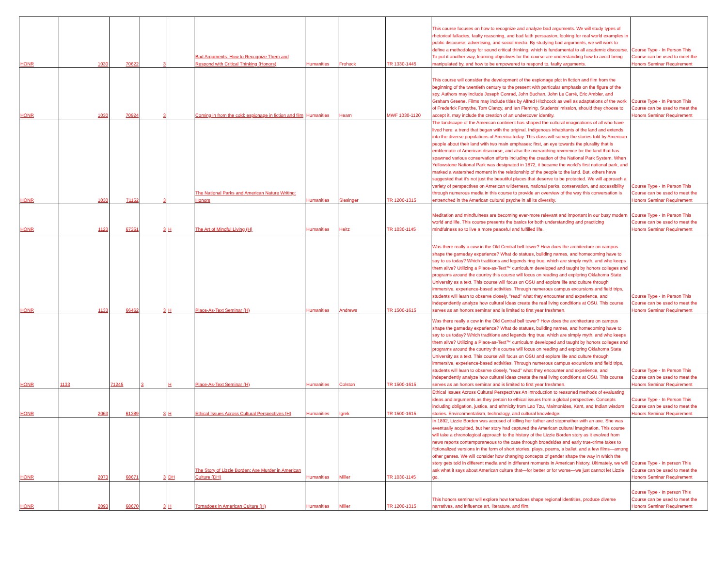| HONR | 1030 | 70622 | 3 | | Bad Arguments: How to Recognize Them and Respond with Critical Thinking (Honors) | Humanities | Frohock | TR 1330-1445 | This course focuses on how to recognize and analyze bad arguments. We will study types of rhetorical fallacies, faulty reasoning, and bad faith persuasion, looking for real world examples in public discourse, advertising, and social media. By studying bad arguments, we will work to define a methodology for sound critical thinking, which is fundamental to all academic discourse. To put it another way, learning objectives for the course are understanding how to avoid being manipulated by, and how to be empowered to respond to, faulty arguments. | Course Type - In Person This Course can be used to meet the Honors Seminar Requirement |
| HONR | 1030 | 70924 | 3 | | Coming in from the cold: espionage in fiction and film | Humanities | Hearn | MWF 1030-1120 | This course will consider the development of the espionage plot in fiction and film from the beginning of the twentieth century to the present with particular emphasis on the figure of the spy. Authors may include Joseph Conrad, John Buchan, John Le Carré, Eric Ambler, and Graham Greene. Films may include titles by Alfred Hitchcock as well as adaptations of the work of Frederick Forsythe, Tom Clancy, and Ian Fleming. Students’ mission, should they choose to accept it, may include the creation of an undercover identity. | Course Type - In Person This Course can be used to meet the Honors Seminar Requirement |
| HONR | 1030 | 71152 | 3 | | The National Parks and American Nature Writing: Honors | Humanities | Slesinger | TR 1200-1315 | The landscape of the American continent has shaped the cultural imaginations of all who have lived here: a trend that began with the original, Indigenous inhabitants of the land and extends into the diverse populations of America today. This class will survey the stories told by American people about their land with two main emphases: first, an eye towards the plurality that is emblematic of American discourse, and also the overarching reverence for the land that has spawned various conservation efforts including the creation of the National Park System. When Yellowstone National Park was designated in 1872, it became the world’s first national park, and marked a watershed moment in the relationship of the people to the land. But, others have suggested that it’s not just the beautiful places that deserve to be protected. We will approach a variety of perspectives on American wilderness, national parks, conservation, and accessibility through numerous media in this course to provide an overview of the way this conversation is entrenched in the American cultural psyche in all its diversity. | Course Type - In Person This Course can be used to meet the Honors Seminar Requirement |
| HONR | 1123 | 67351 | 3 | H | The Art of Mindful Living (H) | Humanities | Heitz | TR 1030-1145 | Meditation and mindfulness are becoming ever-more relevant and important in our busy modern world and life. This course presents the basics for both understanding and practicing mindfulness so to live a more peaceful and fulfilled life. | Course Type - In Person This Course can be used to meet the Honors Seminar Requirement |
| HONR | 1133 | 66462 | 3 | H | Place-As-Text Seminar (H) | Humanities | Andrews | TR 1500-1615 | Was there really a cow in the Old Central bell tower? How does the architecture on campus shape the gameday experience? What do statues, building names, and homecoming have to say to us today? Which traditions and legends ring true, which are simply myth, and who keeps them alive? Utilizing a Place-as-Text™ curriculum developed and taught by honors colleges and programs around the country this course will focus on reading and exploring Oklahoma State University as a text. This course will focus on OSU and explore life and culture through immersive, experience-based activities. Through numerous campus excursions and field trips, students will learn to observe closely, "read" what they encounter and experience, and independently analyze how cultural ideas create the real living conditions at OSU. This course serves as an honors seminar and is limited to first year freshmen. | Course Type - In Person This Course can be used to meet the Honors Seminar Requirement |
| HONR | 1133 | 71245 | 3 | H | Place-As-Text Seminar (H) | Humanities | Colston | TR 1500-1615 | Was there really a cow in the Old Central bell tower? How does the architecture on campus shape the gameday experience? What do statues, building names, and homecoming have to say to us today? Which traditions and legends ring true, which are simply myth, and who keeps them alive? Utilizing a Place-as-Text™ curriculum developed and taught by honors colleges and programs around the country this course will focus on reading and exploring Oklahoma State University as a text. This course will focus on OSU and explore life and culture through immersive, experience-based activities. Through numerous campus excursions and field trips, students will learn to observe closely, "read" what they encounter and experience, and independently analyze how cultural ideas create the real living conditions at OSU. This course serves as an honors seminar and is limited to first year freshmen. | Course Type - In Person This Course can be used to meet the Honors Seminar Requirement |
| HONR | 2063 | 61389 | 3 | H | Ethical Issues Across Cultural Perspectives (H) | Humanities | Igrek | TR 1500-1615 | Ethical Issues Across Cultural Perspectives An introduction to reasoned methods of evaluating ideas and arguments as they pertain to ethical issues from a global perspective. Concepts including obligation, justice, and ethnicity from Lao Tzu, Maimonides, Kant, and Indian wisdom stories. Environmentalism, technology, and cultural knowledge. | Course Type - In Person This Course can be used to meet the Honors Seminar Requirement |
| HONR | 2073 | 68671 | 3 | DH | The Story of Lizzie Borden: Axe Murder in American Culture (DH) | Humanities | Miller | TR 1030-1145 | In 1892, Lizzie Borden was accused of killing her father and stepmother with an axe. She was eventually acquitted, but her story had captured the American cultural imagination. This course will take a chronological approach to the history of the Lizzie Borden story as it evolved from news reports contemporaneous to the case through broadsides and early true-crime takes to fictionalized versions in the form of short stories, plays, poems, a ballet, and a few films—among other genres. We will consider how changing concepts of gender shape the way in which the story gets told in different media and in different moments in American history. Ultimately, we will ask what it says about American culture that—for better or for worse—we just cannot let Lizzie go. | Course Type - In person This Course can be used to meet the Honors Seminar Requirement |
| HONR | 2093 | 68670 | 3 | H | Tornadoes in American Culture (H) | Humanities | Miller | TR 1200-1315 | This honors seminar will explore how tornadoes shape regional identities, produce diverse narratives, and influence art, literature, and film. | Course Type - In person This Course can be used to meet the Honors Seminar Requirement |